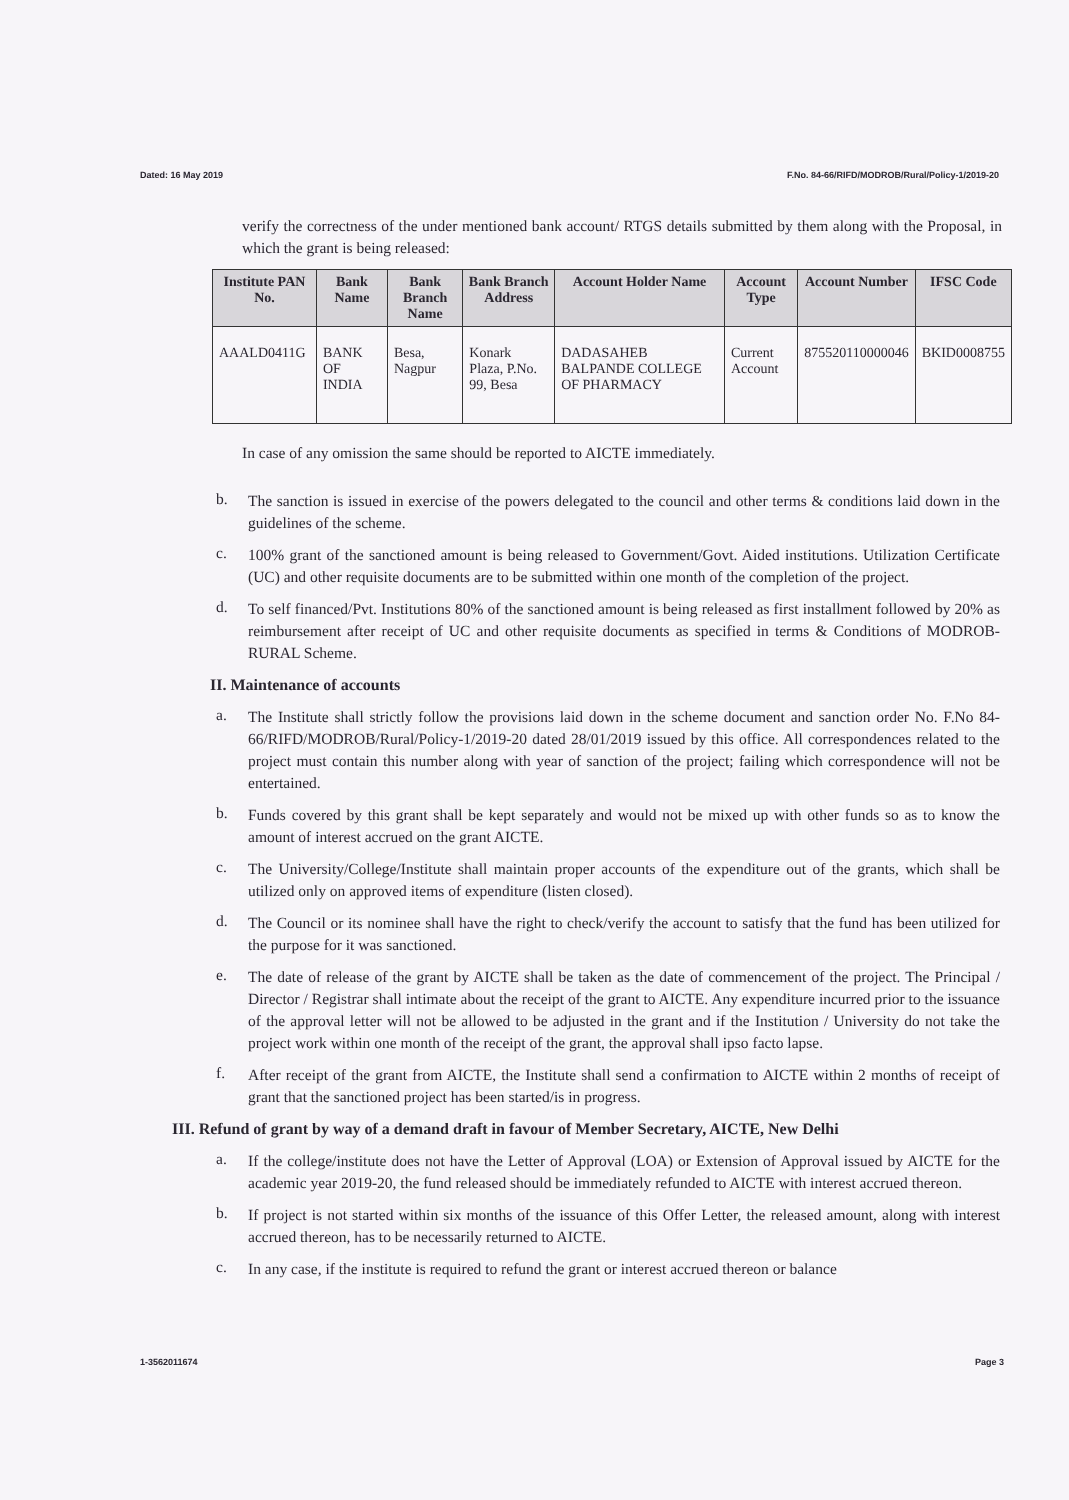Dated: 16 May 2019 F.No. 84-66/RIFD/MODROB/Rural/Policy-1/2019-20
verify the correctness of the under mentioned bank account/ RTGS details submitted by them along with the Proposal, in which the grant is being released:
| Institute PAN No. | Bank Name | Bank Branch Name | Bank Branch Address | Account Holder Name | Account Type | Account Number | IFSC Code |
| --- | --- | --- | --- | --- | --- | --- | --- |
| AAALD0411G | BANK OF INDIA | Besa, Nagpur | Konark Plaza, P.No. 99, Besa | DADASAHEB BALPANDE COLLEGE OF PHARMACY | Current Account | 875520110000046 | BKID0008755 |
In case of any omission the same should be reported to AICTE immediately.
b.
The sanction is issued in exercise of the powers delegated to the council and other terms & conditions laid down in the guidelines of the scheme.
c.
100% grant of the sanctioned amount is being released to Government/Govt. Aided institutions. Utilization Certificate (UC) and other requisite documents are to be submitted within one month of the completion of the project.
d.
To self financed/Pvt. Institutions 80% of the sanctioned amount is being released as first installment followed by 20% as reimbursement after receipt of UC and other requisite documents as specified in terms & Conditions of MODROB-RURAL Scheme.
II. Maintenance of accounts
a.
The Institute shall strictly follow the provisions laid down in the scheme document and sanction order No. F.No 84-66/RIFD/MODROB/Rural/Policy-1/2019-20 dated 28/01/2019 issued by this office. All correspondences related to the project must contain this number along with year of sanction of the project; failing which correspondence will not be entertained.
b.
Funds covered by this grant shall be kept separately and would not be mixed up with other funds so as to know the amount of interest accrued on the grant AICTE.
c.
The University/College/Institute shall maintain proper accounts of the expenditure out of the grants, which shall be utilized only on approved items of expenditure (listen closed).
d.
The Council or its nominee shall have the right to check/verify the account to satisfy that the fund has been utilized for the purpose for it was sanctioned.
e.
The date of release of the grant by AICTE shall be taken as the date of commencement of the project. The Principal / Director / Registrar shall intimate about the receipt of the grant to AICTE. Any expenditure incurred prior to the issuance of the approval letter will not be allowed to be adjusted in the grant and if the Institution / University do not take the project work within one month of the receipt of the grant, the approval shall ipso facto lapse.
f.
After receipt of the grant from AICTE, the Institute shall send a confirmation to AICTE within 2 months of receipt of grant that the sanctioned project has been started/is in progress.
III. Refund of grant by way of a demand draft in favour of Member Secretary, AICTE, New Delhi
a.
If the college/institute does not have the Letter of Approval (LOA) or Extension of Approval issued by AICTE for the academic year 2019-20, the fund released should be immediately refunded to AICTE with interest accrued thereon.
b.
If project is not started within six months of the issuance of this Offer Letter, the released amount, along with interest accrued thereon, has to be necessarily returned to AICTE.
c.
In any case, if the institute is required to refund the grant or interest accrued thereon or balance
1-3562011674 Page 3